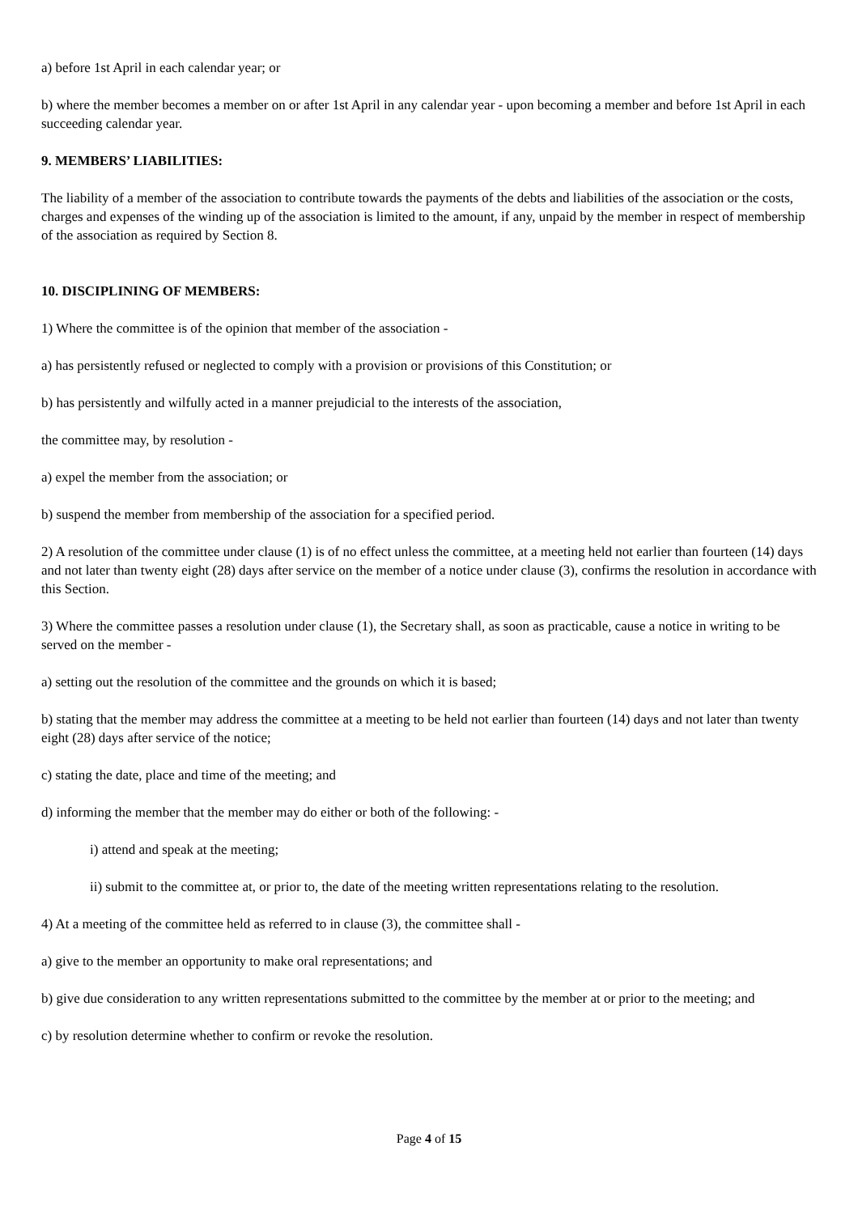a) before 1st April in each calendar year; or
b) where the member becomes a member on or after 1st April in any calendar year - upon becoming a member and before 1st April in each succeeding calendar year.
9. MEMBERS’ LIABILITIES:
The liability of a member of the association to contribute towards the payments of the debts and liabilities of the association or the costs, charges and expenses of the winding up of the association is limited to the amount, if any, unpaid by the member in respect of membership of the association as required by Section 8.
10. DISCIPLINING OF MEMBERS:
1) Where the committee is of the opinion that member of the association -
a) has persistently refused or neglected to comply with a provision or provisions of this Constitution; or
b) has persistently and wilfully acted in a manner prejudicial to the interests of the association,
the committee may, by resolution -
a) expel the member from the association; or
b) suspend the member from membership of the association for a specified period.
2) A resolution of the committee under clause (1) is of no effect unless the committee, at a meeting held not earlier than fourteen (14) days and not later than twenty eight (28) days after service on the member of a notice under clause (3), confirms the resolution in accordance with this Section.
3) Where the committee passes a resolution under clause (1), the Secretary shall, as soon as practicable, cause a notice in writing to be served on the member -
a) setting out the resolution of the committee and the grounds on which it is based;
b) stating that the member may address the committee at a meeting to be held not earlier than fourteen (14) days and not later than twenty eight (28) days after service of the notice;
c) stating the date, place and time of the meeting; and
d) informing the member that the member may do either or both of the following: -
i) attend and speak at the meeting;
ii) submit to the committee at, or prior to, the date of the meeting written representations relating to the resolution.
4) At a meeting of the committee held as referred to in clause (3), the committee shall -
a) give to the member an opportunity to make oral representations; and
b) give due consideration to any written representations submitted to the committee by the member at or prior to the meeting; and
c) by resolution determine whether to confirm or revoke the resolution.
Page 4 of 15